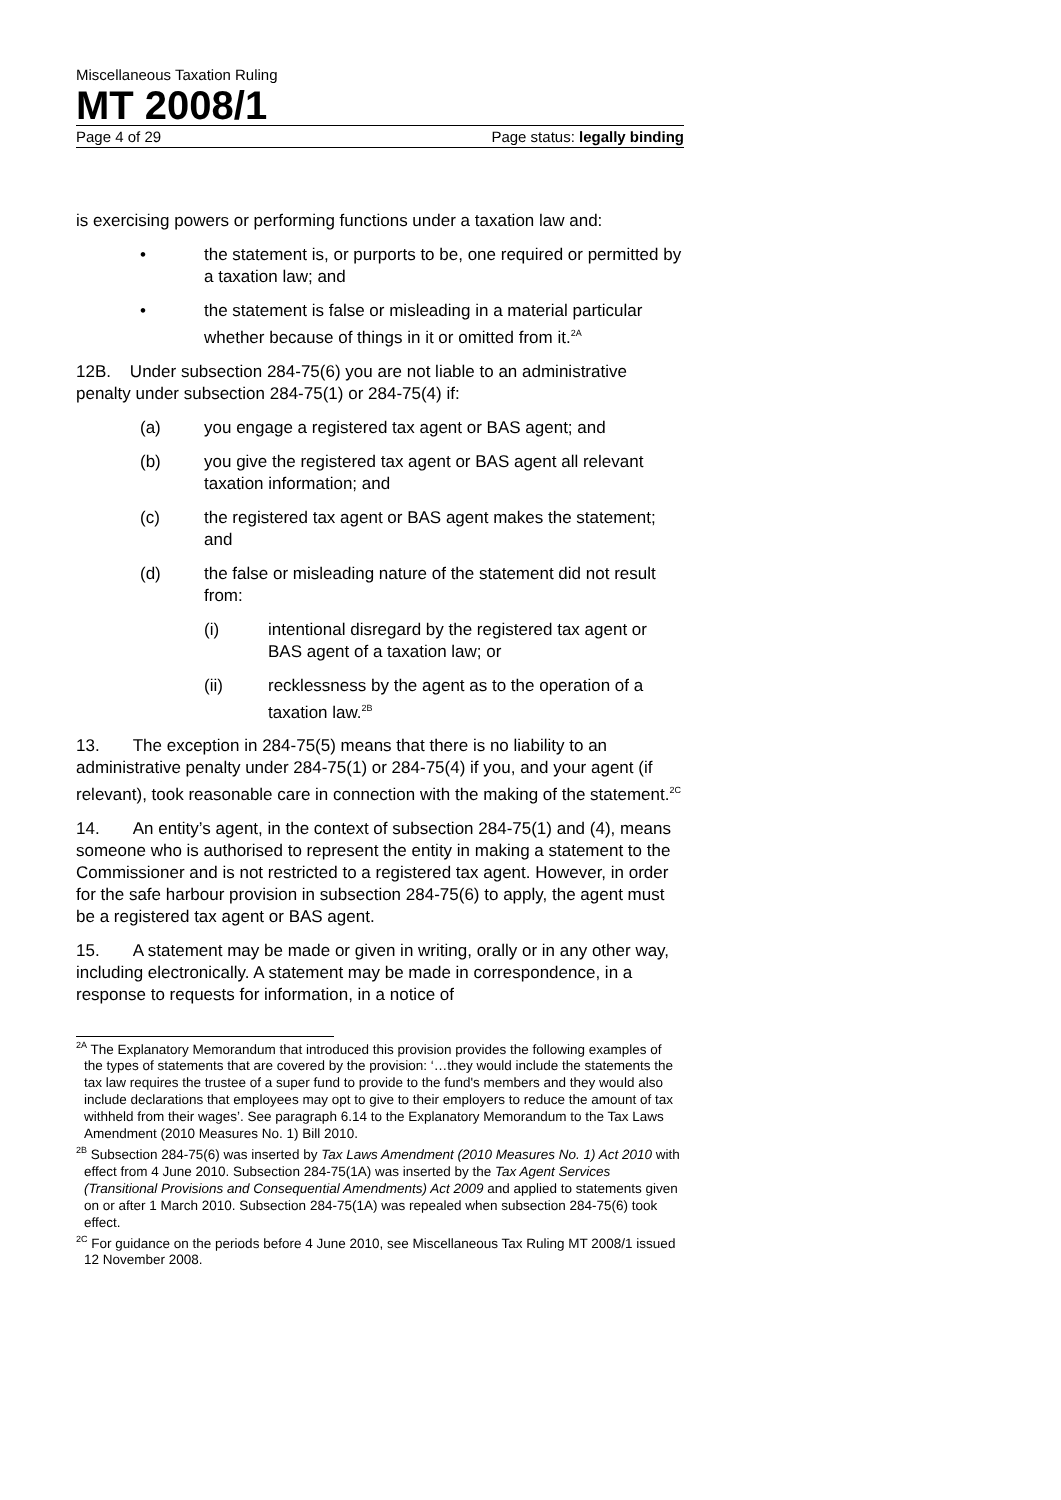Miscellaneous Taxation Ruling
MT 2008/1
Page 4 of 29 Page status: legally binding
is exercising powers or performing functions under a taxation law and:
• the statement is, or purports to be, one required or permitted by a taxation law; and
• the statement is false or misleading in a material particular whether because of things in it or omitted from it.<sup>2A</sup>
12B. Under subsection 284-75(6) you are not liable to an administrative penalty under subsection 284-75(1) or 284-75(4) if:
(a) you engage a registered tax agent or BAS agent; and
(b) you give the registered tax agent or BAS agent all relevant taxation information; and
(c) the registered tax agent or BAS agent makes the statement; and
(d) the false or misleading nature of the statement did not result from:
(i) intentional disregard by the registered tax agent or BAS agent of a taxation law; or
(ii) recklessness by the agent as to the operation of a taxation law.<sup>2B</sup>
13. The exception in 284-75(5) means that there is no liability to an administrative penalty under 284-75(1) or 284-75(4) if you, and your agent (if relevant), took reasonable care in connection with the making of the statement.<sup>2C</sup>
14. An entity’s agent, in the context of subsection 284-75(1) and (4), means someone who is authorised to represent the entity in making a statement to the Commissioner and is not restricted to a registered tax agent. However, in order for the safe harbour provision in subsection 284-75(6) to apply, the agent must be a registered tax agent or BAS agent.
15. A statement may be made or given in writing, orally or in any other way, including electronically. A statement may be made in correspondence, in a response to requests for information, in a notice of
<sup>2A</sup> The Explanatory Memorandum that introduced this provision provides the following examples of the types of statements that are covered by the provision: ‘…they would include the statements the tax law requires the trustee of a super fund to provide to the fund's members and they would also include declarations that employees may opt to give to their employers to reduce the amount of tax withheld from their wages’. See paragraph 6.14 to the Explanatory Memorandum to the Tax Laws Amendment (2010 Measures No. 1) Bill 2010.
<sup>2B</sup> Subsection 284-75(6) was inserted by Tax Laws Amendment (2010 Measures No. 1) Act 2010 with effect from 4 June 2010. Subsection 284-75(1A) was inserted by the Tax Agent Services (Transitional Provisions and Consequential Amendments) Act 2009 and applied to statements given on or after 1 March 2010. Subsection 284-75(1A) was repealed when subsection 284-75(6) took effect.
<sup>2C</sup> For guidance on the periods before 4 June 2010, see Miscellaneous Tax Ruling MT 2008/1 issued 12 November 2008.